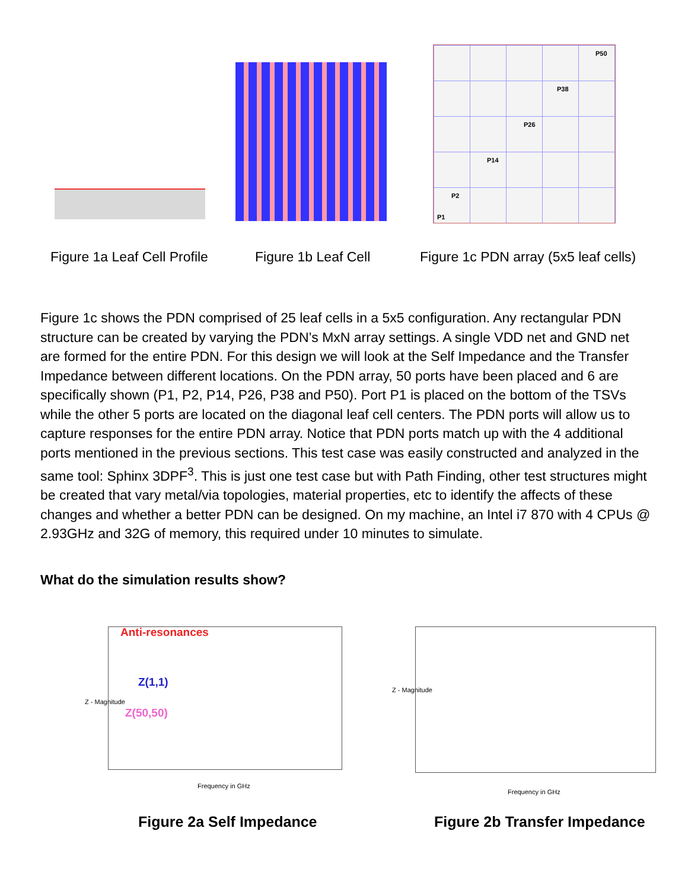P50
P38
P26
P14
P2
P1
Figure 1a Leaf Cell Profile Figure 1b Leaf Cell Figure 1c PDN array (5x5 leaf cells)
Figure 1c shows the PDN comprised of 25 leaf cells in a 5x5 configuration. Any rectangular PDN structure can be created by varying the PDN’s MxN array settings. A single VDD net and GND net are formed for the entire PDN. For this design we will look at the Self Impedance and the Transfer Impedance between different locations. On the PDN array, 50 ports have been placed and 6 are specifically shown (P1, P2, P14, P26, P38 and P50). Port P1 is placed on the bottom of the TSVs while the other 5 ports are located on the diagonal leaf cell centers. The PDN ports will allow us to capture responses for the entire PDN array. Notice that PDN ports match up with the 4 additional ports mentioned in the previous sections. This test case was easily constructed and analyzed in the same tool: Sphinx 3DPF<sup>3</sup>. This is just one test case but with Path Finding, other test structures might be created that vary metal/via topologies, material properties, etc to identify the affects of these changes and whether a better PDN can be designed. On my machine, an Intel i7 870 with 4 CPUs @ 2.93GHz and 32G of memory, this required under 10 minutes to simulate.
What do the simulation results show?
Anti-resonances
Z(1,1)
Z(50,50)
Frequency in GHz
Z - Magnitude
Frequency in GHz
Z - Magnitude
Figure 2a Self Impedance Figure 2b Transfer Impedance